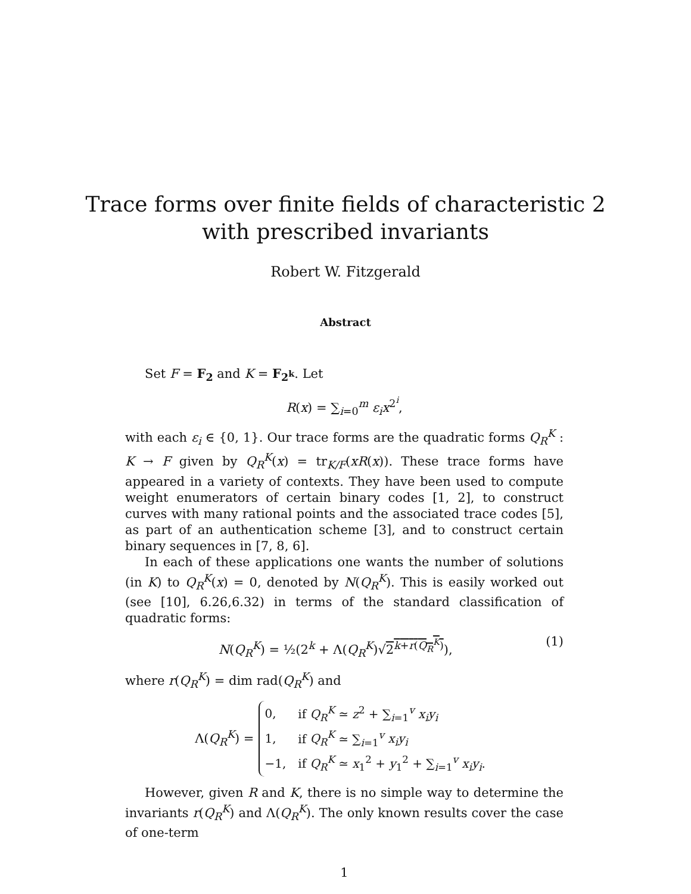Trace forms over finite fields of characteristic 2
with prescribed invariants
Robert W. Fitzgerald
Abstract
Set F = F<sub>2</sub> and K = F<sub>2<sup>k</sup></sub>. Let
R(x) = ∑<sub>i=0</sub><sup>m</sup> ε<sub>i</sub>x<sup>2<sup>i</sup></sup>,
with each ε<sub>i</sub> ∈ {0, 1}. Our trace forms are the quadratic forms Q<sub>R</sub><sup>K</sup> : K → F given by Q<sub>R</sub><sup>K</sup>(x) = tr<sub>K/F</sub>(xR(x)). These trace forms have appeared in a variety of contexts. They have been used to compute weight enumerators of certain binary codes [1, 2], to construct curves with many rational points and the associated trace codes [5], as part of an authentication scheme [3], and to construct certain binary sequences in [7, 8, 6].
In each of these applications one wants the number of solutions (in K) to Q<sub>R</sub><sup>K</sup>(x) = 0, denoted by N(Q<sub>R</sub><sup>K</sup>). This is easily worked out (see [10], 6.26,6.32) in terms of the standard classification of quadratic forms:
N(Q<sub>R</sub><sup>K</sup>) = ½(2<sup>k</sup> + Λ(Q<sub>R</sub><sup>K</sup>)√2<sup>k+r(Q<sub>R</sub><sup>K</sup>)</sup>), (1)
where r(Q<sub>R</sub><sup>K</sup>) = dim rad(Q<sub>R</sub><sup>K</sup>) and
Λ(Q<sub>R</sub><sup>K</sup>) =
| 0, | if Q<sub>R</sub><sup>K</sup> ≃ z<sup>2</sup> + ∑<sub>i=1</sub><sup>v</sup> x<sub>i</sub>y<sub>i</sub> |
| 1, | if Q<sub>R</sub><sup>K</sup> ≃ ∑<sub>i=1</sub><sup>v</sup> x<sub>i</sub>y<sub>i</sub> |
| −1, | if Q<sub>R</sub><sup>K</sup> ≃ x<sub>1</sub><sup>2</sup> + y<sub>1</sub><sup>2</sup> + ∑<sub>i=1</sub><sup>v</sup> x<sub>i</sub>y<sub>i</sub> . |
However, given R and K, there is no simple way to determine the invariants r(Q<sub>R</sub><sup>K</sup>) and Λ(Q<sub>R</sub><sup>K</sup>). The only known results cover the case of one-term
1